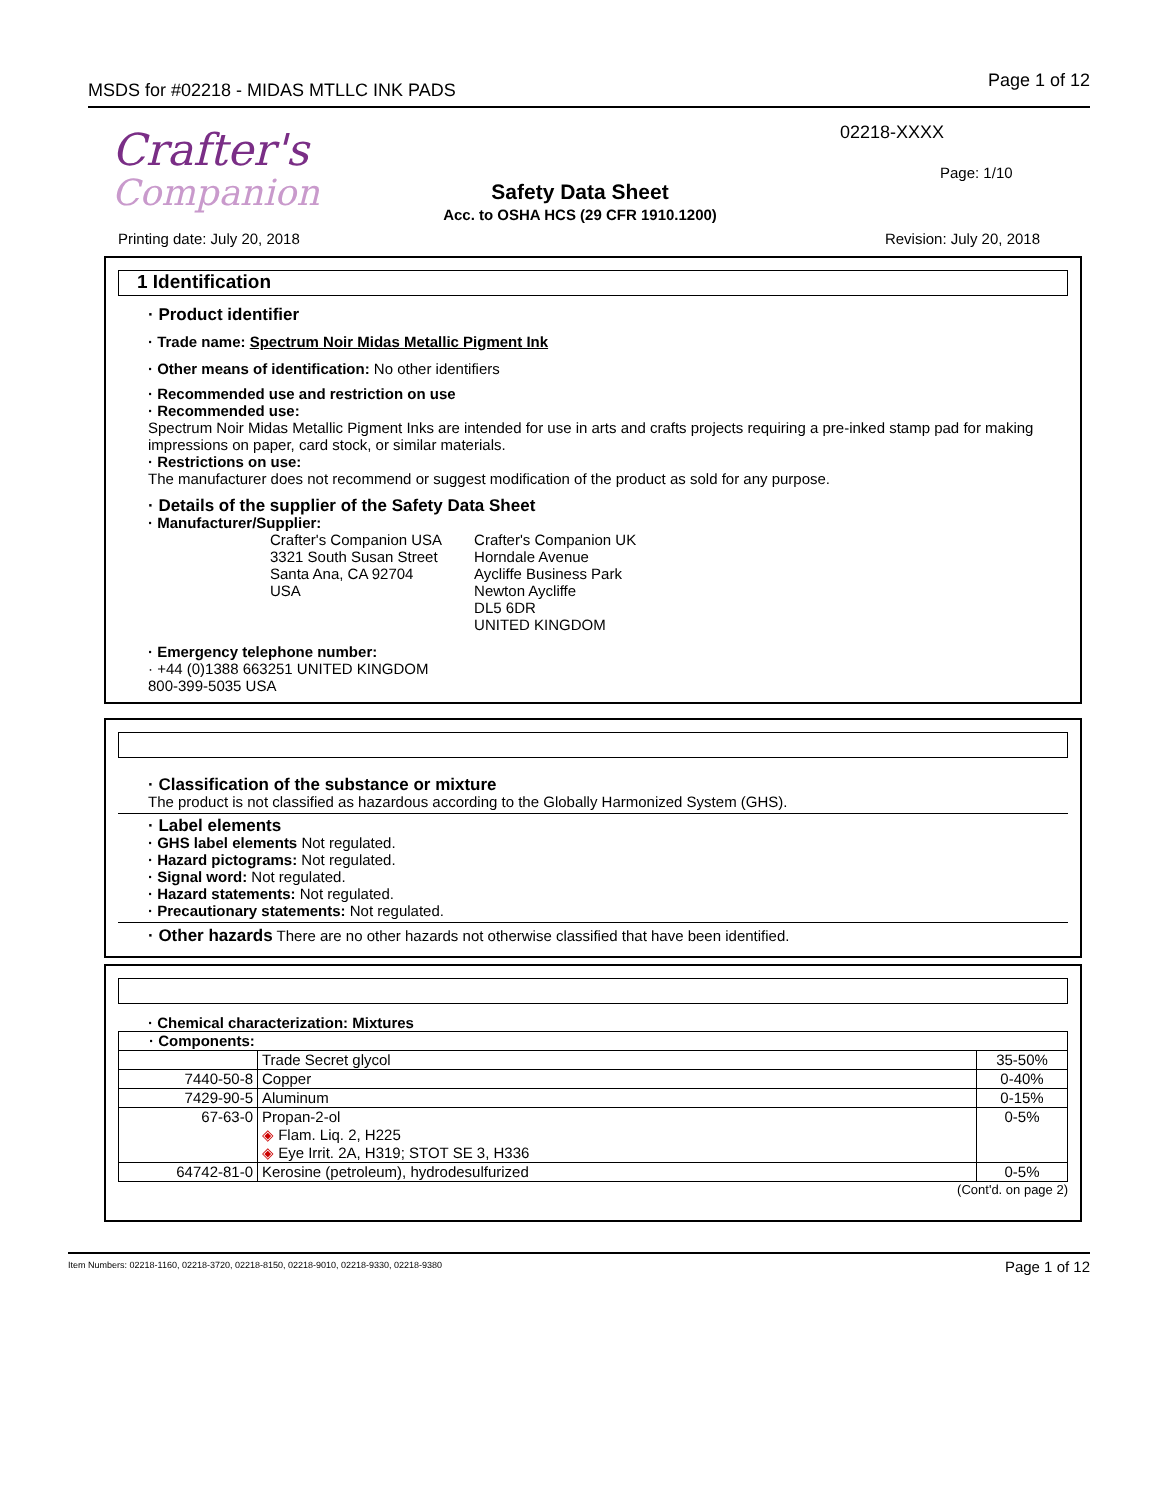MSDS for #02218 - MIDAS MTLLC INK PADS
Page 1 of 12
Crafter's
Companion
02218-XXXX
Page: 1/10
Safety Data Sheet
Acc. to OSHA HCS (29 CFR 1910.1200)
Printing date: July 20, 2018 Revision: July 20, 2018
1 Identification
· Product identifier
· Trade name: Spectrum Noir Midas Metallic Pigment Ink
· Other means of identification: No other identifiers
· Recommended use and restriction on use
· Recommended use:
Spectrum Noir Midas Metallic Pigment Inks are intended for use in arts and crafts projects requiring a pre-inked stamp pad for making impressions on paper, card stock, or similar materials.
· Restrictions on use:
The manufacturer does not recommend or suggest modification of the product as sold for any purpose.
· Details of the supplier of the Safety Data Sheet
· Manufacturer/Supplier:
Crafter's Companion USA
3321 South Susan Street
Santa Ana, CA 92704
USA
Crafter's Companion UK
Horndale Avenue
Aycliffe Business Park
Newton Aycliffe
DL5 6DR
UNITED KINGDOM
· Emergency telephone number:
· +44 (0)1388 663251 UNITED KINGDOM
800-399-5035 USA
· Classification of the substance or mixture
The product is not classified as hazardous according to the Globally Harmonized System (GHS).
· Label elements
· GHS label elements Not regulated.
· Hazard pictograms: Not regulated.
· Signal word: Not regulated.
· Hazard statements: Not regulated.
· Precautionary statements: Not regulated.
· Other hazards There are no other hazards not otherwise classified that have been identified.
· Chemical characterization: Mixtures
| · Components: | | |
| | Trade Secret glycol | 35-50% |
| 7440-50-8 | Copper | 0-40% |
| 7429-90-5 | Aluminum | 0-15% |
| 67-63-0 | Propan-2-ol ◈ Flam. Liq. 2, H225 ◈ Eye Irrit. 2A, H319; STOT SE 3, H336 | 0-5% |
| 64742-81-0 | Kerosine (petroleum), hydrodesulfurized | 0-5% |
(Cont'd. on page 2)
Item Numbers: 02218-1160, 02218-3720, 02218-8150, 02218-9010, 02218-9330, 02218-9380 Page 1 of 12